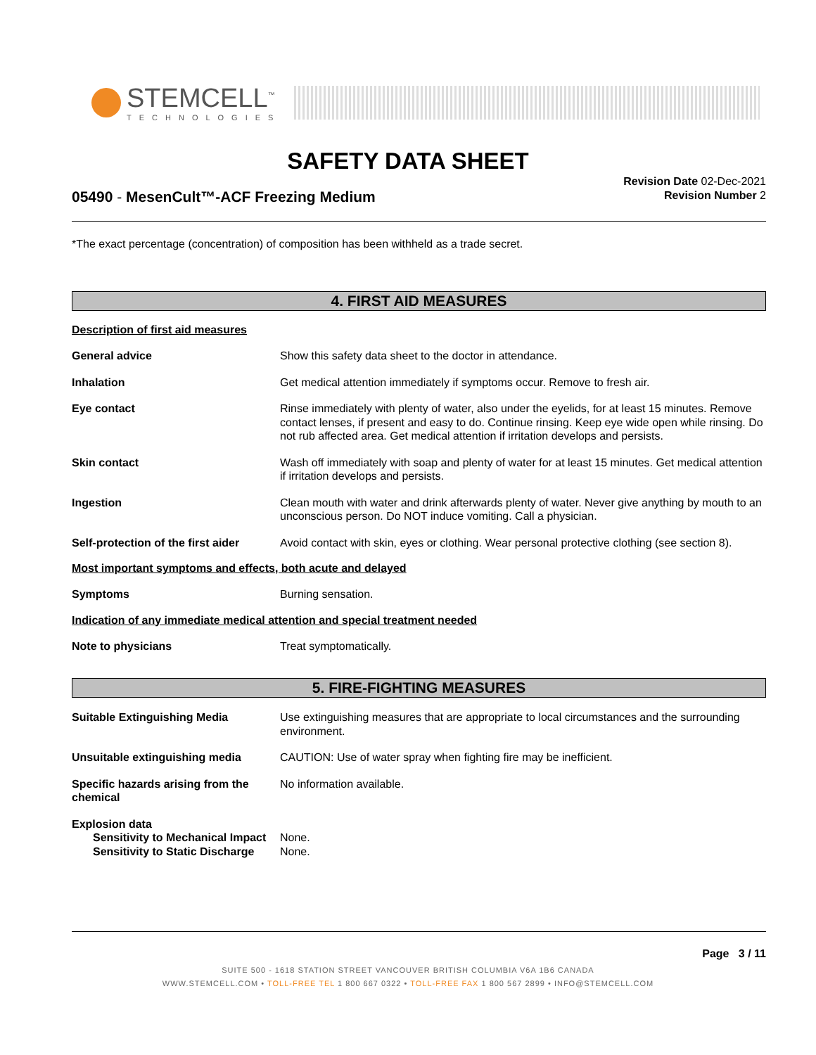STEMCELL<sup>™</sup>
TECHNOLOGIES
SAFETY DATA SHEET
05490 - MesenCult™-ACF Freezing Medium
Revision Date 02-Dec-2021
Revision Number 2
*The exact percentage (concentration) of composition has been withheld as a trade secret.
4. FIRST AID MEASURES
Description of first aid measures
General advice Show this safety data sheet to the doctor in attendance.
Inhalation Get medical attention immediately if symptoms occur. Remove to fresh air.
Eye contact Rinse immediately with plenty of water, also under the eyelids, for at least 15 minutes. Remove contact lenses, if present and easy to do. Continue rinsing. Keep eye wide open while rinsing. Do not rub affected area. Get medical attention if irritation develops and persists.
Skin contact Wash off immediately with soap and plenty of water for at least 15 minutes. Get medical attention if irritation develops and persists.
Ingestion Clean mouth with water and drink afterwards plenty of water. Never give anything by mouth to an unconscious person. Do NOT induce vomiting. Call a physician.
Self-protection of the first aider
Avoid contact with skin, eyes or clothing. Wear personal protective clothing (see section 8).
Most important symptoms and effects, both acute and delayed
Symptoms Burning sensation.
Indication of any immediate medical attention and special treatment needed
Note to physicians Treat symptomatically.
5. FIRE-FIGHTING MEASURES
Suitable Extinguishing Media Use extinguishing measures that are appropriate to local circumstances and the surrounding environment.
Unsuitable extinguishing media CAUTION: Use of water spray when fighting fire may be inefficient.
Specific hazards arising from the chemical
No information available.
Explosion data
Sensitivity to Mechanical Impact None.
Sensitivity to Static Discharge None.
Page 3 / 11
SUITE 500 - 1618 STATION STREET VANCOUVER BRITISH COLUMBIA V6A 1B6 CANADA
WWW.STEMCELL.COM • TOLL-FREE TEL 1 800 667 0322 • TOLL-FREE FAX 1 800 567 2899 • INFO@STEMCELL.COM